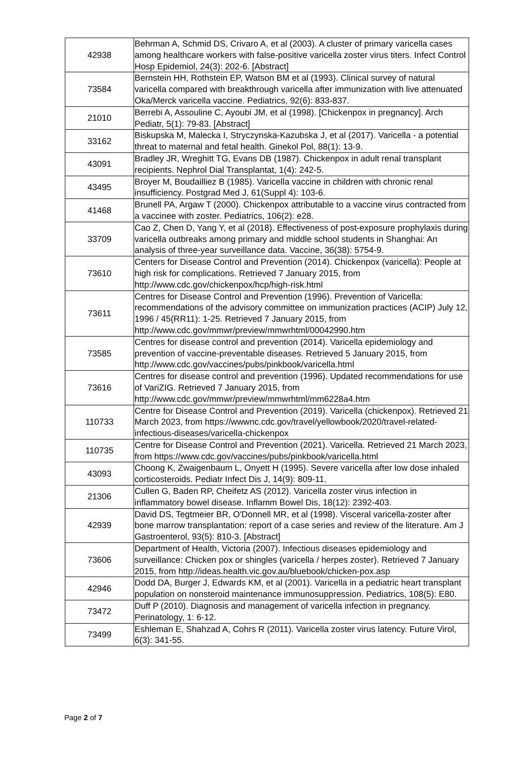| 42938 | Behrman A, Schmid DS, Crivaro A, et al (2003). A cluster of primary varicella cases among healthcare workers with false-positive varicella zoster virus titers. Infect Control Hosp Epidemiol, 24(3): 202-6. [Abstract] |
| 73584 | Bernstein HH, Rothstein EP, Watson BM et al (1993). Clinical survey of natural varicella compared with breakthrough varicella after immunization with live attenuated Oka/Merck varicella vaccine. Pediatrics, 92(6): 833-837. |
| 21010 | Berrebi A, Assouline C, Ayoubi JM, et al (1998). [Chickenpox in pregnancy]. Arch Pediatr, 5(1): 79-83. [Abstract] |
| 33162 | Biskupska M, Malecka I, Stryczynska-Kazubska J, et al (2017). Varicella - a potential threat to maternal and fetal health. Ginekol Pol, 88(1): 13-9. |
| 43091 | Bradley JR, Wreghitt TG, Evans DB (1987). Chickenpox in adult renal transplant recipients. Nephrol Dial Transplantat, 1(4): 242-5. |
| 43495 | Broyer M, Boudailliez B (1985). Varicella vaccine in children with chronic renal insufficiency. Postgrad Med J, 61(Suppl 4): 103-6. |
| 41468 | Brunell PA, Argaw T (2000). Chickenpox attributable to a vaccine virus contracted from a vaccinee with zoster. Pediatrics, 106(2): e28. |
| 33709 | Cao Z, Chen D, Yang Y, et al (2018). Effectiveness of post-exposure prophylaxis during varicella outbreaks among primary and middle school students in Shanghai: An analysis of three-year surveillance data. Vaccine, 36(38): 5754-9. |
| 73610 | Centers for Disease Control and Prevention (2014). Chickenpox (varicella): People at high risk for complications. Retrieved 7 January 2015, from http://www.cdc.gov/chickenpox/hcp/high-risk.html |
| 73611 | Centres for Disease Control and Prevention (1996). Prevention of Varicella: recommendations of the advisory committee on immunization practices (ACIP) July 12, 1996 / 45(RR11): 1-25. Retrieved 7 January 2015, from http://www.cdc.gov/mmwr/preview/mmwrhtml/00042990.htm |
| 73585 | Centres for disease control and prevention (2014). Varicella epidemiology and prevention of vaccine-preventable diseases. Retrieved 5 January 2015, from http://www.cdc.gov/vaccines/pubs/pinkbook/varicella.html |
| 73616 | Centres for disease control and prevention (1996). Updated recommendations for use of VariZIG. Retrieved 7 January 2015, from http://www.cdc.gov/mmwr/preview/mmwrhtml/mm6228a4.htm |
| 110733 | Centre for Disease Control and Prevention (2019). Varicella (chickenpox). Retrieved 21 March 2023, from https://wwwnc.cdc.gov/travel/yellowbook/2020/travel-related-infectious-diseases/varicella-chickenpox |
| 110735 | Centre for Disease Control and Prevention (2021). Varicella. Retrieved 21 March 2023, from https://www.cdc.gov/vaccines/pubs/pinkbook/varicella.html |
| 43093 | Choong K, Zwaigenbaum L, Onyett H (1995). Severe varicella after low dose inhaled corticosteroids. Pediatr Infect Dis J, 14(9): 809-11. |
| 21306 | Cullen G, Baden RP, Cheifetz AS (2012). Varicella zoster virus infection in inflammatory bowel disease. Inflamm Bowel Dis, 18(12): 2392-403. |
| 42939 | David DS, Tegtmeier BR, O'Donnell MR, et al (1998). Visceral varicella-zoster after bone marrow transplantation: report of a case series and review of the literature. Am J Gastroenterol, 93(5): 810-3. [Abstract] |
| 73606 | Department of Health, Victoria (2007). Infectious diseases epidemiology and surveillance: Chicken pox or shingles (varicella / herpes zoster). Retrieved 7 January 2015, from http://ideas.health.vic.gov.au/bluebook/chicken-pox.asp |
| 42946 | Dodd DA, Burger J, Edwards KM, et al (2001). Varicella in a pediatric heart transplant population on nonsteroid maintenance immunosuppression. Pediatrics, 108(5): E80. |
| 73472 | Duff P (2010). Diagnosis and management of varicella infection in pregnancy. Perinatology, 1: 6-12. |
| 73499 | Eshleman E, Shahzad A, Cohrs R (2011). Varicella zoster virus latency. Future Virol, 6(3): 341-55. |
Page 2 of 7